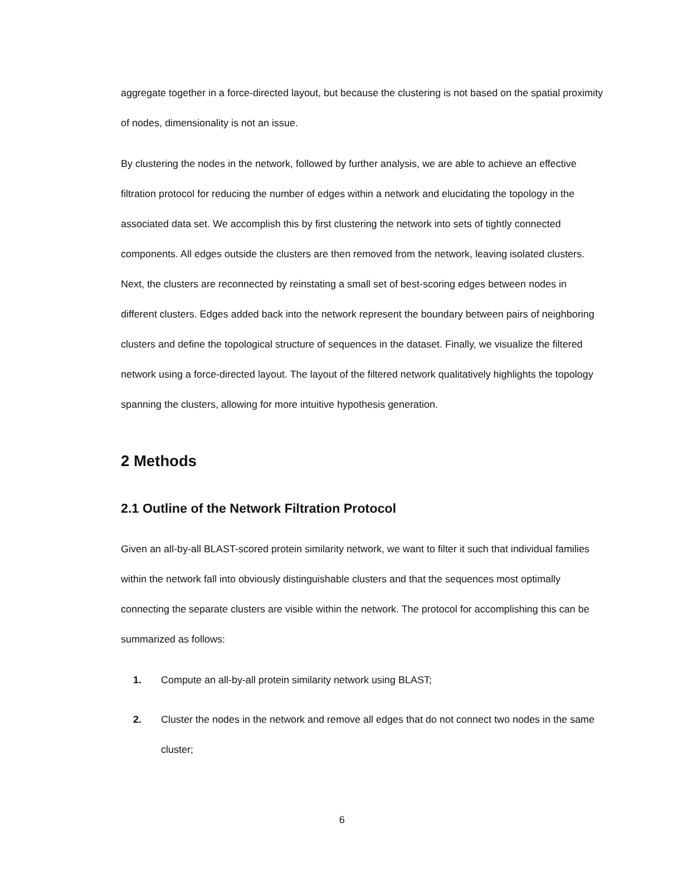aggregate together in a force-directed layout, but because the clustering is not based on the spatial proximity of nodes, dimensionality is not an issue.
By clustering the nodes in the network, followed by further analysis, we are able to achieve an effective filtration protocol for reducing the number of edges within a network and elucidating the topology in the associated data set. We accomplish this by first clustering the network into sets of tightly connected components. All edges outside the clusters are then removed from the network, leaving isolated clusters. Next, the clusters are reconnected by reinstating a small set of best-scoring edges between nodes in different clusters. Edges added back into the network represent the boundary between pairs of neighboring clusters and define the topological structure of sequences in the dataset. Finally, we visualize the filtered network using a force-directed layout. The layout of the filtered network qualitatively highlights the topology spanning the clusters, allowing for more intuitive hypothesis generation.
2 Methods
2.1 Outline of the Network Filtration Protocol
Given an all-by-all BLAST-scored protein similarity network, we want to filter it such that individual families within the network fall into obviously distinguishable clusters and that the sequences most optimally connecting the separate clusters are visible within the network. The protocol for accomplishing this can be summarized as follows:
1. Compute an all-by-all protein similarity network using BLAST;
2. Cluster the nodes in the network and remove all edges that do not connect two nodes in the same cluster;
6